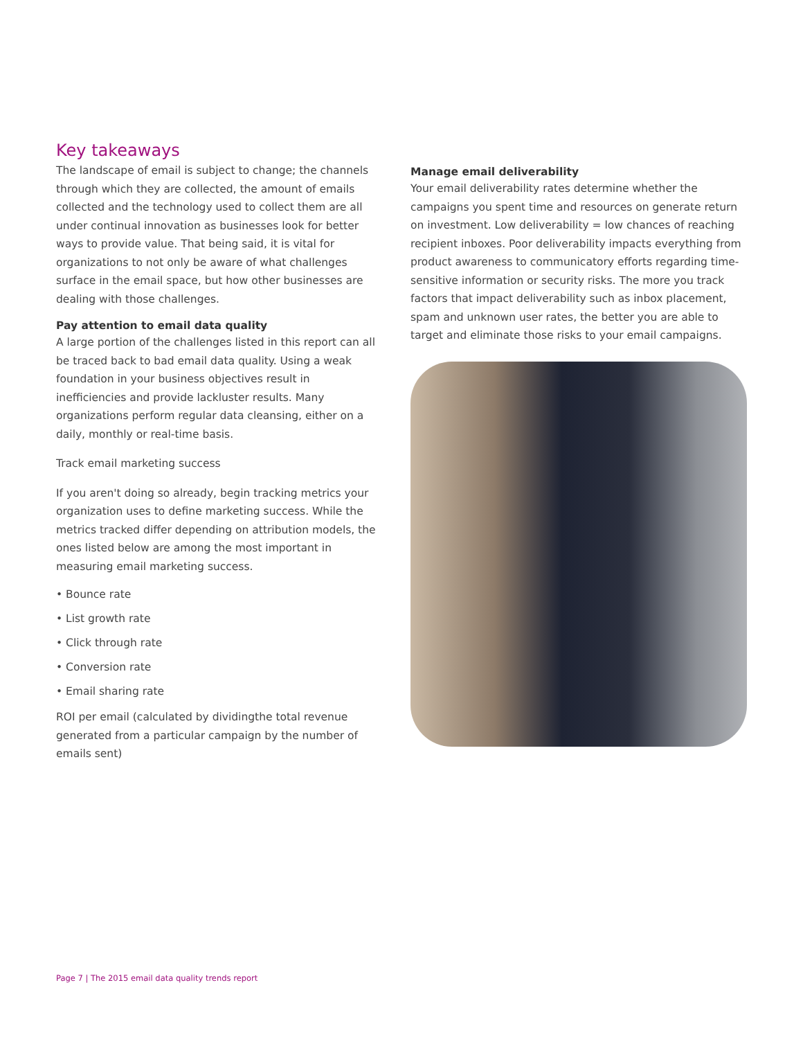Key takeaways
The landscape of email is subject to change; the channels through which they are collected, the amount of emails collected and the technology used to collect them are all under continual innovation as businesses look for better ways to provide value. That being said, it is vital for organizations to not only be aware of what challenges surface in the email space, but how other businesses are dealing with those challenges.
Pay attention to email data quality
A large portion of the challenges listed in this report can all be traced back to bad email data quality. Using a weak foundation in your business objectives result in inefficiencies and provide lackluster results. Many organizations perform regular data cleansing, either on a daily, monthly or real-time basis.
Track email marketing success
If you aren't doing so already, begin tracking metrics your organization uses to define marketing success. While the metrics tracked differ depending on attribution models, the ones listed below are among the most important in measuring email marketing success.
• Bounce rate
• List growth rate
• Click through rate
• Conversion rate
• Email sharing rate
ROI per email (calculated by dividingthe total revenue generated from a particular campaign by the number of emails sent)
Manage email deliverability
Your email deliverability rates determine whether the campaigns you spent time and resources on generate return on investment. Low deliverability = low chances of reaching recipient inboxes. Poor deliverability impacts everything from product awareness to communicatory efforts regarding time-sensitive information or security risks. The more you track factors that impact deliverability such as inbox placement, spam and unknown user rates, the better you are able to target and eliminate those risks to your email campaigns.
Page 7 | The 2015 email data quality trends report